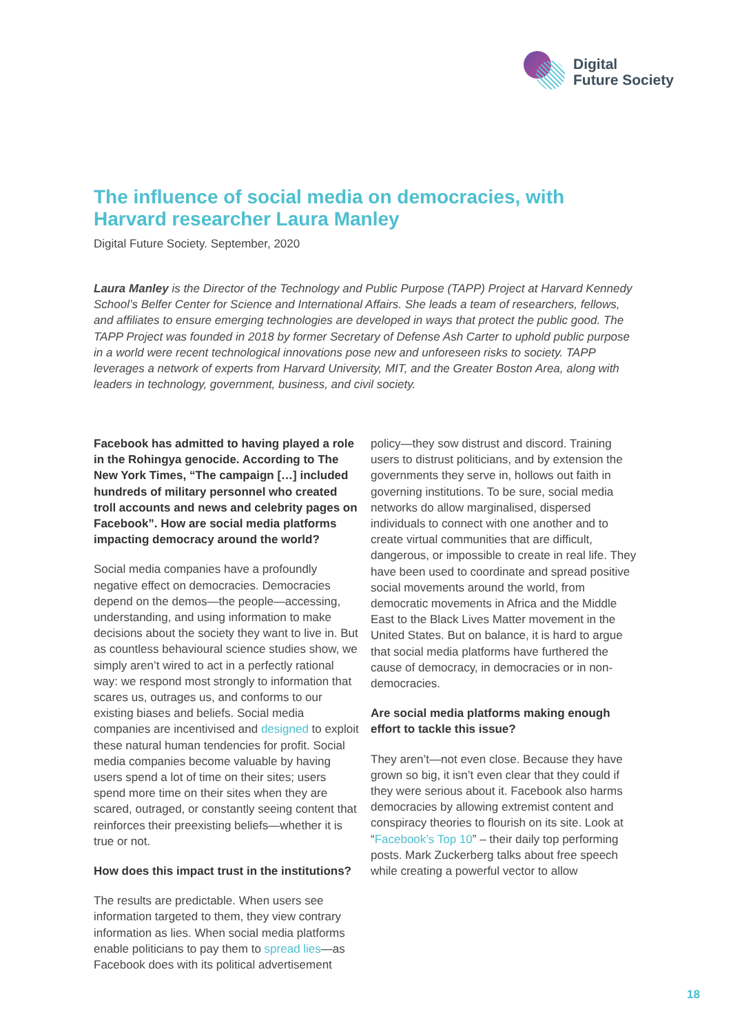Digital
Future Society
The influence of social media on democracies, with Harvard researcher Laura Manley
Digital Future Society. September, 2020
Laura Manley is the Director of the Technology and Public Purpose (TAPP) Project at Harvard Kennedy School’s Belfer Center for Science and International Affairs. She leads a team of researchers, fellows, and affiliates to ensure emerging technologies are developed in ways that protect the public good. The TAPP Project was founded in 2018 by former Secretary of Defense Ash Carter to uphold public purpose in a world were recent technological innovations pose new and unforeseen risks to society. TAPP leverages a network of experts from Harvard University, MIT, and the Greater Boston Area, along with leaders in technology, government, business, and civil society.
Facebook has admitted to having played a role in the Rohingya genocide. According to The New York Times, “The campaign […] included hundreds of military personnel who created troll accounts and news and celebrity pages on Facebook”. How are social media platforms impacting democracy around the world?
Social media companies have a profoundly negative effect on democracies. Democracies depend on the demos—the people—accessing, understanding, and using information to make decisions about the society they want to live in. But as countless behavioural science studies show, we simply aren’t wired to act in a perfectly rational way: we respond most strongly to information that scares us, outrages us, and conforms to our existing biases and beliefs. Social media companies are incentivised and designed to exploit these natural human tendencies for profit. Social media companies become valuable by having users spend a lot of time on their sites; users spend more time on their sites when they are scared, outraged, or constantly seeing content that reinforces their preexisting beliefs—whether it is true or not.
How does this impact trust in the institutions?
The results are predictable. When users see information targeted to them, they view contrary information as lies. When social media platforms enable politicians to pay them to spread lies—as Facebook does with its political advertisement policy—they sow distrust and discord. Training users to distrust politicians, and by extension the governments they serve in, hollows out faith in governing institutions. To be sure, social media networks do allow marginalised, dispersed individuals to connect with one another and to create virtual communities that are difficult, dangerous, or impossible to create in real life. They have been used to coordinate and spread positive social movements around the world, from democratic movements in Africa and the Middle East to the Black Lives Matter movement in the United States. But on balance, it is hard to argue that social media platforms have furthered the cause of democracy, in democracies or in non-democracies.
Are social media platforms making enough effort to tackle this issue?
They aren’t—not even close. Because they have grown so big, it isn’t even clear that they could if they were serious about it. Facebook also harms democracies by allowing extremist content and conspiracy theories to flourish on its site. Look at “Facebook’s Top 10” – their daily top performing posts. Mark Zuckerberg talks about free speech while creating a powerful vector to allow
18